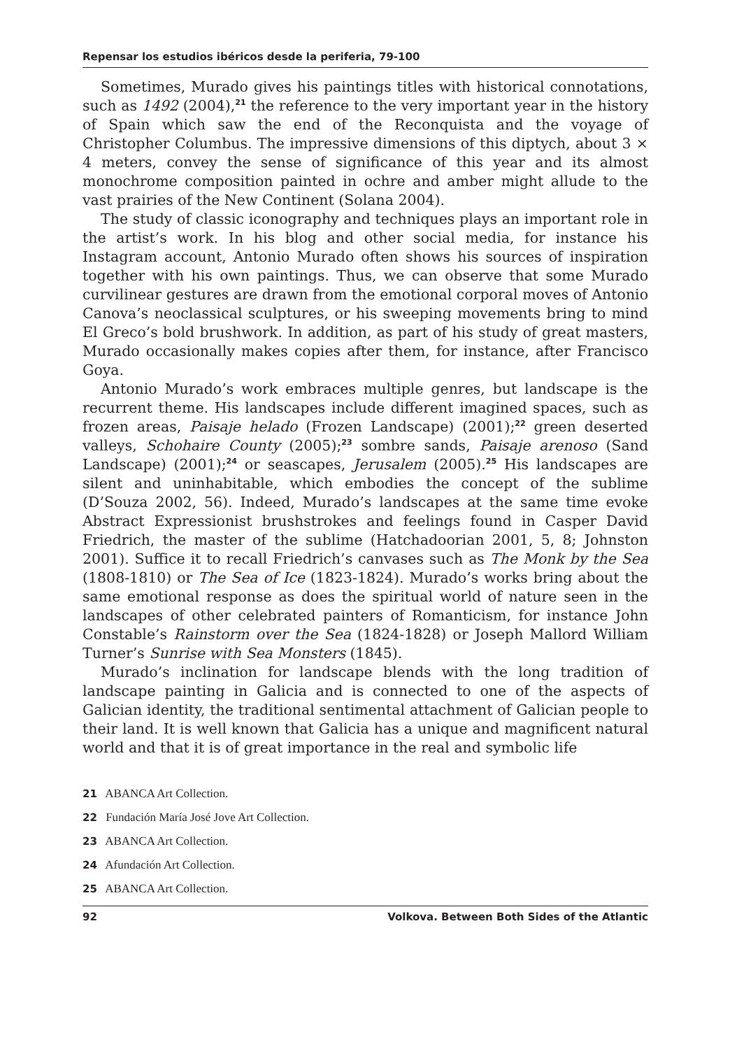Repensar los estudios ibéricos desde la periferia, 79-100
Sometimes, Murado gives his paintings titles with historical connotations, such as 1492 (2004),<sup>21</sup> the reference to the very important year in the history of Spain which saw the end of the Reconquista and the voyage of Christopher Columbus. The impressive dimensions of this diptych, about 3 × 4 meters, convey the sense of significance of this year and its almost monochrome composition painted in ochre and amber might allude to the vast prairies of the New Continent (Solana 2004).
The study of classic iconography and techniques plays an important role in the artist’s work. In his blog and other social media, for instance his Instagram account, Antonio Murado often shows his sources of inspiration together with his own paintings. Thus, we can observe that some Murado curvilinear gestures are drawn from the emotional corporal moves of Antonio Canova’s neoclassical sculptures, or his sweeping movements bring to mind El Greco’s bold brushwork. In addition, as part of his study of great masters, Murado occasionally makes copies after them, for instance, after Francisco Goya.
Antonio Murado’s work embraces multiple genres, but landscape is the recurrent theme. His landscapes include different imagined spaces, such as frozen areas, Paisaje helado (Frozen Landscape) (2001);<sup>22</sup> green deserted valleys, Schohaire County (2005);<sup>23</sup> sombre sands, Paisaje arenoso (Sand Landscape) (2001);<sup>24</sup> or seascapes, Jerusalem (2005).<sup>25</sup> His landscapes are silent and uninhabitable, which embodies the concept of the sublime (D’Souza 2002, 56). Indeed, Murado’s landscapes at the same time evoke Abstract Expressionist brushstrokes and feelings found in Casper David Friedrich, the master of the sublime (Hatchadoorian 2001, 5, 8; Johnston 2001). Suffice it to recall Friedrich’s canvases such as The Monk by the Sea (1808-1810) or The Sea of Ice (1823-1824). Murado’s works bring about the same emotional response as does the spiritual world of nature seen in the landscapes of other celebrated painters of Romanticism, for instance John Constable’s Rainstorm over the Sea (1824-1828) or Joseph Mallord William Turner’s Sunrise with Sea Monsters (1845).
Murado’s inclination for landscape blends with the long tradition of landscape painting in Galicia and is connected to one of the aspects of Galician identity, the traditional sentimental attachment of Galician people to their land. It is well known that Galicia has a unique and magnificent natural world and that it is of great importance in the real and symbolic life
21 ABANCA Art Collection.
22 Fundación María José Jove Art Collection.
23 ABANCA Art Collection.
24 Afundación Art Collection.
25 ABANCA Art Collection.
92 Volkova. Between Both Sides of the Atlantic